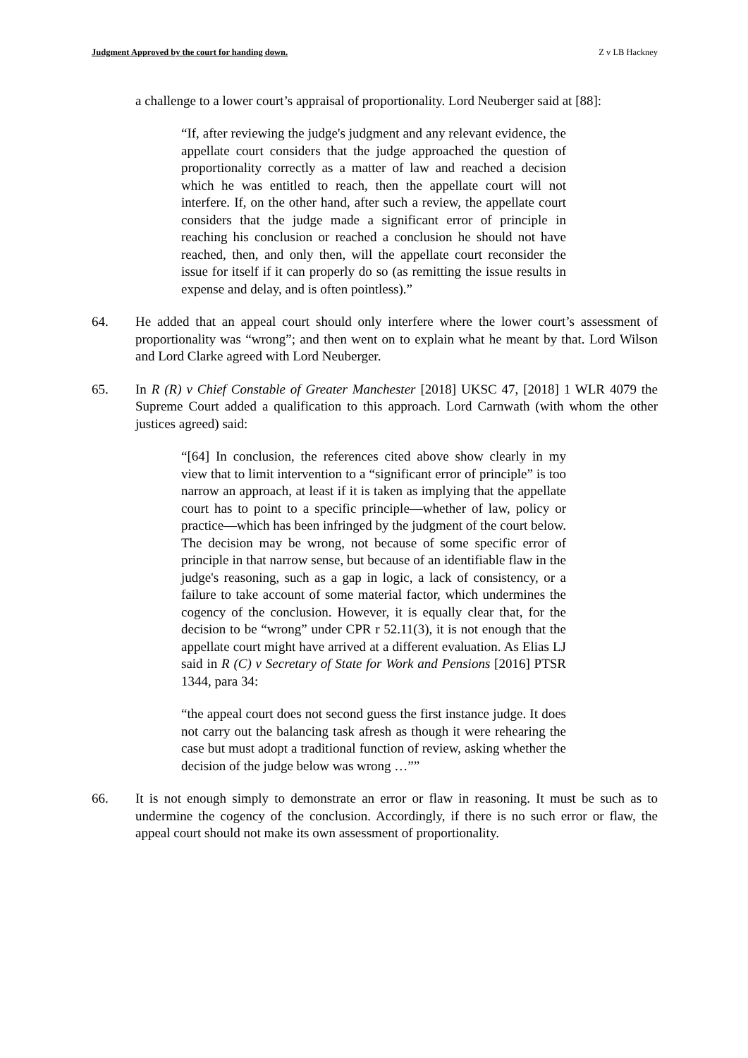Judgment Approved by the court for handing down. Z v LB Hackney
a challenge to a lower court’s appraisal of proportionality. Lord Neuberger said at [88]:
“If, after reviewing the judge's judgment and any relevant evidence, the appellate court considers that the judge approached the question of proportionality correctly as a matter of law and reached a decision which he was entitled to reach, then the appellate court will not interfere. If, on the other hand, after such a review, the appellate court considers that the judge made a significant error of principle in reaching his conclusion or reached a conclusion he should not have reached, then, and only then, will the appellate court reconsider the issue for itself if it can properly do so (as remitting the issue results in expense and delay, and is often pointless).”
64. He added that an appeal court should only interfere where the lower court’s assessment of proportionality was “wrong”; and then went on to explain what he meant by that. Lord Wilson and Lord Clarke agreed with Lord Neuberger.
65. In R (R) v Chief Constable of Greater Manchester [2018] UKSC 47, [2018] 1 WLR 4079 the Supreme Court added a qualification to this approach. Lord Carnwath (with whom the other justices agreed) said:
“[64] In conclusion, the references cited above show clearly in my view that to limit intervention to a “significant error of principle” is too narrow an approach, at least if it is taken as implying that the appellate court has to point to a specific principle—whether of law, policy or practice—which has been infringed by the judgment of the court below. The decision may be wrong, not because of some specific error of principle in that narrow sense, but because of an identifiable flaw in the judge's reasoning, such as a gap in logic, a lack of consistency, or a failure to take account of some material factor, which undermines the cogency of the conclusion. However, it is equally clear that, for the decision to be “wrong” under CPR r 52.11(3), it is not enough that the appellate court might have arrived at a different evaluation. As Elias LJ said in R (C) v Secretary of State for Work and Pensions [2016] PTSR 1344, para 34:
“the appeal court does not second guess the first instance judge. It does not carry out the balancing task afresh as though it were rehearing the case but must adopt a traditional function of review, asking whether the decision of the judge below was wrong …””
66. It is not enough simply to demonstrate an error or flaw in reasoning. It must be such as to undermine the cogency of the conclusion. Accordingly, if there is no such error or flaw, the appeal court should not make its own assessment of proportionality.